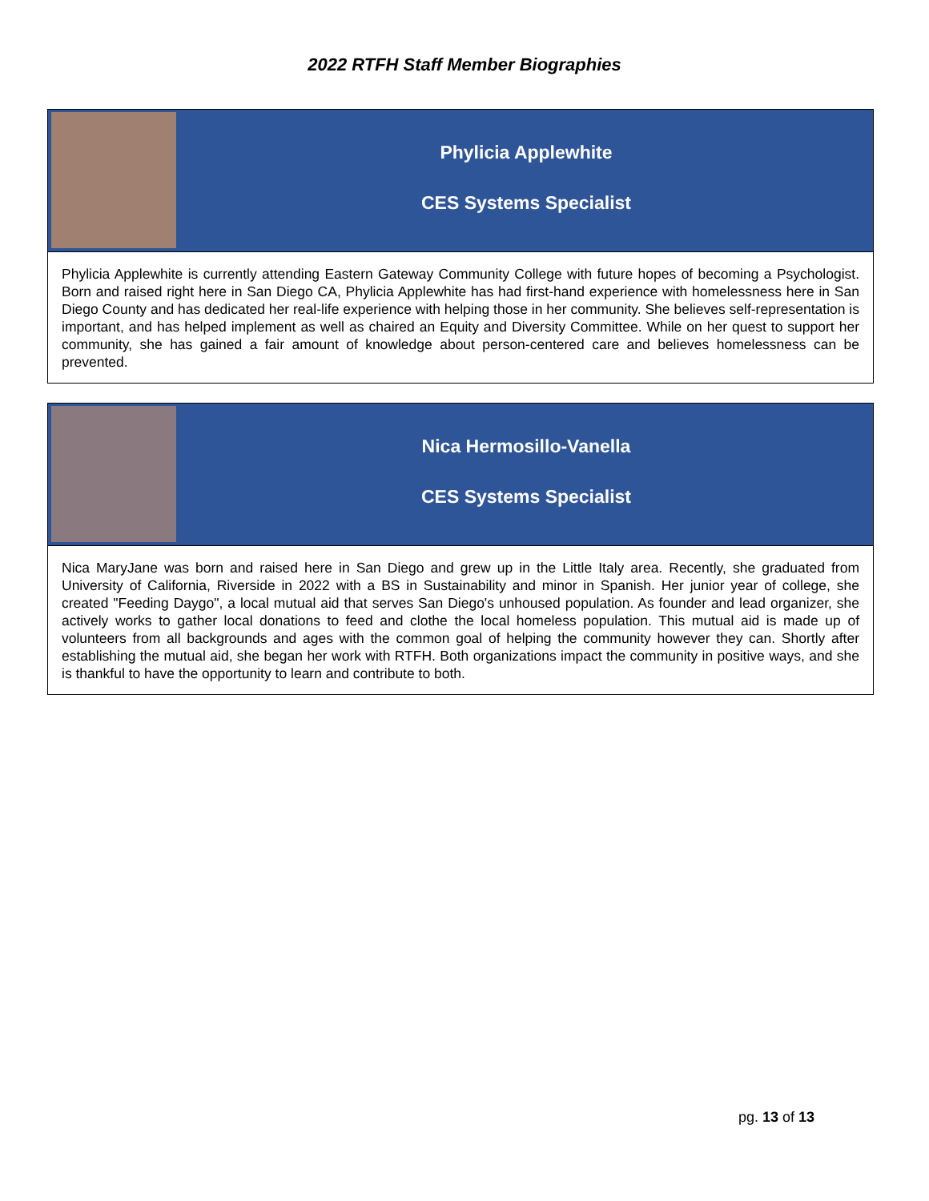2022 RTFH Staff Member Biographies
Phylicia Applewhite
CES Systems Specialist
Phylicia Applewhite is currently attending Eastern Gateway Community College with future hopes of becoming a Psychologist. Born and raised right here in San Diego CA, Phylicia Applewhite has had first-hand experience with homelessness here in San Diego County and has dedicated her real-life experience with helping those in her community. She believes self-representation is important, and has helped implement as well as chaired an Equity and Diversity Committee. While on her quest to support her community, she has gained a fair amount of knowledge about person-centered care and believes homelessness can be prevented.
Nica Hermosillo-Vanella
CES Systems Specialist
Nica MaryJane was born and raised here in San Diego and grew up in the Little Italy area. Recently, she graduated from University of California, Riverside in 2022 with a BS in Sustainability and minor in Spanish. Her junior year of college, she created "Feeding Daygo", a local mutual aid that serves San Diego's unhoused population. As founder and lead organizer, she actively works to gather local donations to feed and clothe the local homeless population. This mutual aid is made up of volunteers from all backgrounds and ages with the common goal of helping the community however they can. Shortly after establishing the mutual aid, she began her work with RTFH. Both organizations impact the community in positive ways, and she is thankful to have the opportunity to learn and contribute to both.
pg. 13 of 13